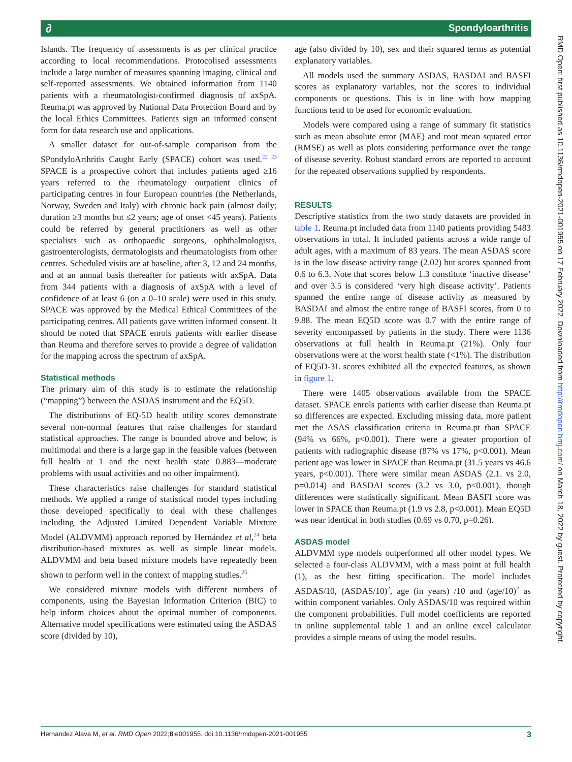∂ Spondyloarthritis
RMD Open: first published as 10.1136/rmdopen-2021-001955 on 17 February 2022. Downloaded from http://rmdopen.bmj.com/ on March 18, 2022 by guest. Protected by copyright.
Islands. The frequency of assessments is as per clinical practice according to local recommendations. Protocolised assessments include a large number of measures spanning imaging, clinical and self-reported assessments. We obtained information from 1140 patients with a rheumatologist-confirmed diagnosis of axSpA. Reuma.pt was approved by National Data Protection Board and by the local Ethics Committees. Patients sign an informed consent form for data research use and applications.
A smaller dataset for out-of-sample comparison from the SPondyloArthritis Caught Early (SPACE) cohort was used.<sup>22 23</sup> SPACE is a prospective cohort that includes patients aged ≥16 years referred to the rheumatology outpatient clinics of participating centres in four European countries (the Netherlands, Norway, Sweden and Italy) with chronic back pain (almost daily; duration ≥3 months but ≤2 years; age of onset <45 years). Patients could be referred by general practitioners as well as other specialists such as orthopaedic surgeons, ophthalmologists, gastroenterologists, dermatologists and rheumatologists from other centres. Scheduled visits are at baseline, after 3, 12 and 24 months, and at an annual basis thereafter for patients with axSpA. Data from 344 patients with a diagnosis of axSpA with a level of confidence of at least 6 (on a 0–10 scale) were used in this study. SPACE was approved by the Medical Ethical Committees of the participating centres. All patients gave written informed consent. It should be noted that SPACE enrols patients with earlier disease than Reuma and therefore serves to provide a degree of validation for the mapping across the spectrum of axSpA.
Statistical methods
The primary aim of this study is to estimate the relationship (“mapping”) between the ASDAS instrument and the EQ5D.
The distributions of EQ-5D health utility scores demonstrate several non-normal features that raise challenges for standard statistical approaches. The range is bounded above and below, is multimodal and there is a large gap in the feasible values (between full health at 1 and the next health state 0.883—moderate problems with usual activities and no other impairment).
These characteristics raise challenges for standard statistical methods. We applied a range of statistical model types including those developed specifically to deal with these challenges including the Adjusted Limited Dependent Variable Mixture Model (ALDVMM) approach reported by Hernández et al,<sup>24</sup> beta distribution-based mixtures as well as simple linear models. ALDVMM and beta based mixture models have repeatedly been shown to perform well in the context of mapping studies.<sup>25</sup>
We considered mixture models with different numbers of components, using the Bayesian Information Criterion (BIC) to help inform choices about the optimal number of components. Alternative model specifications were estimated using the ASDAS score (divided by 10),
age (also divided by 10), sex and their squared terms as potential explanatory variables.
All models used the summary ASDAS, BASDAI and BASFI scores as explanatory variables, not the scores to individual components or questions. This is in line with how mapping functions tend to be used for economic evaluation.
Models were compared using a range of summary fit statistics such as mean absolute error (MAE) and root mean squared error (RMSE) as well as plots considering performance over the range of disease severity. Robust standard errors are reported to account for the repeated observations supplied by respondents.
RESULTS
Descriptive statistics from the two study datasets are provided in table 1. Reuma.pt included data from 1140 patients providing 5483 observations in total. It included patients across a wide range of adult ages, with a maximum of 83 years. The mean ASDAS score is in the low disease activity range (2.02) but scores spanned from 0.6 to 6.3. Note that scores below 1.3 constitute ‘inactive disease’ and over 3.5 is considered ‘very high disease activity’. Patients spanned the entire range of disease activity as measured by BASDAI and almost the entire range of BASFI scores, from 0 to 9.88. The mean EQ5D score was 0.7 with the entire range of severity encompassed by patients in the study. There were 1136 observations at full health in Reuma.pt (21%). Only four observations were at the worst health state (<1%). The distribution of EQ5D-3L scores exhibited all the expected features, as shown in figure 1.
There were 1405 observations available from the SPACE dataset. SPACE enrols patients with earlier disease than Reuma.pt so differences are expected. Excluding missing data, more patient met the ASAS classification criteria in Reuma.pt than SPACE (94% vs 66%, p<0.001). There were a greater proportion of patients with radiographic disease (87% vs 17%, p<0.001). Mean patient age was lower in SPACE than Reuma.pt (31.5 years vs 46.6 years, p<0.001). There were similar mean ASDAS (2.1. vs 2.0, p=0.014) and BASDAI scores (3.2 vs 3.0, p<0.001), though differences were statistically significant. Mean BASFI score was lower in SPACE than Reuma.pt (1.9 vs 2.8, p<0.001). Mean EQ5D was near identical in both studies (0.69 vs 0.70, p=0.26).
ASDAS model
ALDVMM type models outperformed all other model types. We selected a four-class ALDVMM, with a mass point at full health (1), as the best fitting specification. The model includes ASDAS/10, (ASDAS/10)<sup>2</sup>, age (in years) /10 and (age/10)<sup>2</sup> as within component variables. Only ASDAS/10 was required within the component probabilities. Full model coefficients are reported in online supplemental table 1 and an online excel calculator provides a simple means of using the model results.
Hernandez Alava M, et al. RMD Open 2022;8:e001955. doi:10.1136/rmdopen-2021-001955 3